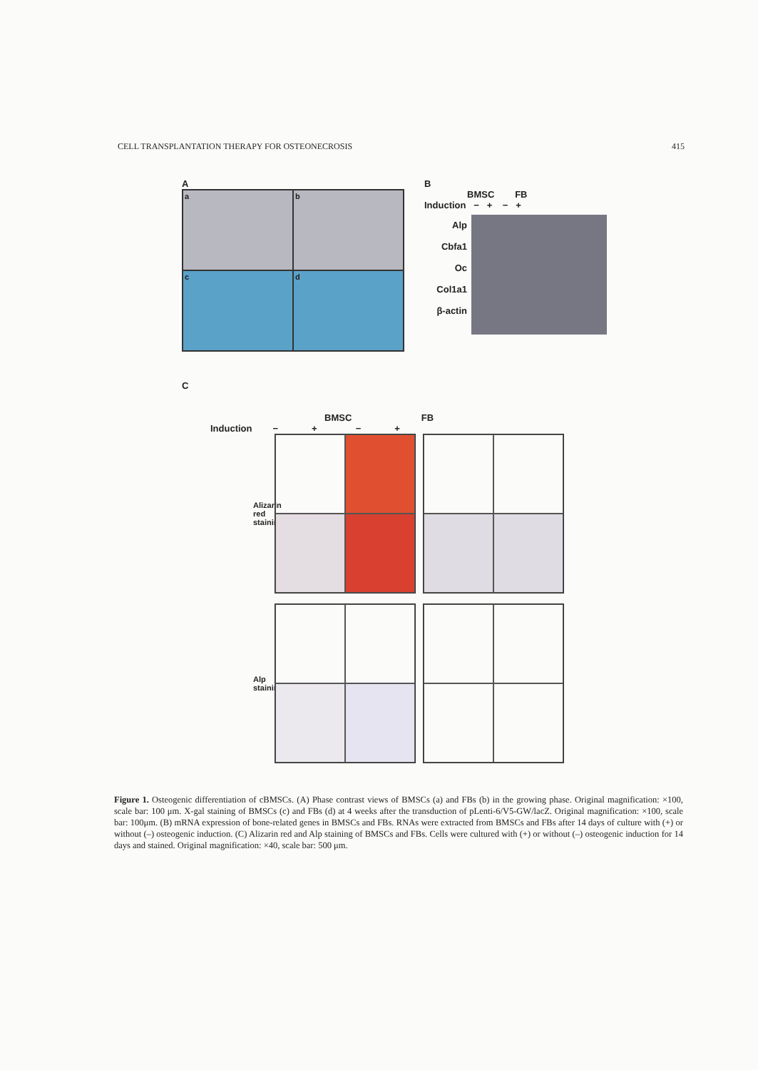CELL TRANSPLANTATION THERAPY FOR OSTEONECROSIS 415
A
a
b
c
d
B
BMSC FB
Induction − + − +
Alp
Cbfa1
Oc
Col1a1
β-actin
C
BMSC FB
Induction − + − +
Alizarin red staining
Alp staining
Figure 1. Osteogenic differentiation of cBMSCs. (A) Phase contrast views of BMSCs (a) and FBs (b) in the growing phase. Original magnification: ×100, scale bar: 100 μm. X-gal staining of BMSCs (c) and FBs (d) at 4 weeks after the transduction of pLenti-6/V5-GW/lacZ. Original magnification: ×100, scale bar: 100μm. (B) mRNA expression of bone-related genes in BMSCs and FBs. RNAs were extracted from BMSCs and FBs after 14 days of culture with (+) or without (–) osteogenic induction. (C) Alizarin red and Alp staining of BMSCs and FBs. Cells were cultured with (+) or without (–) osteogenic induction for 14 days and stained. Original magnification: ×40, scale bar: 500 μm.